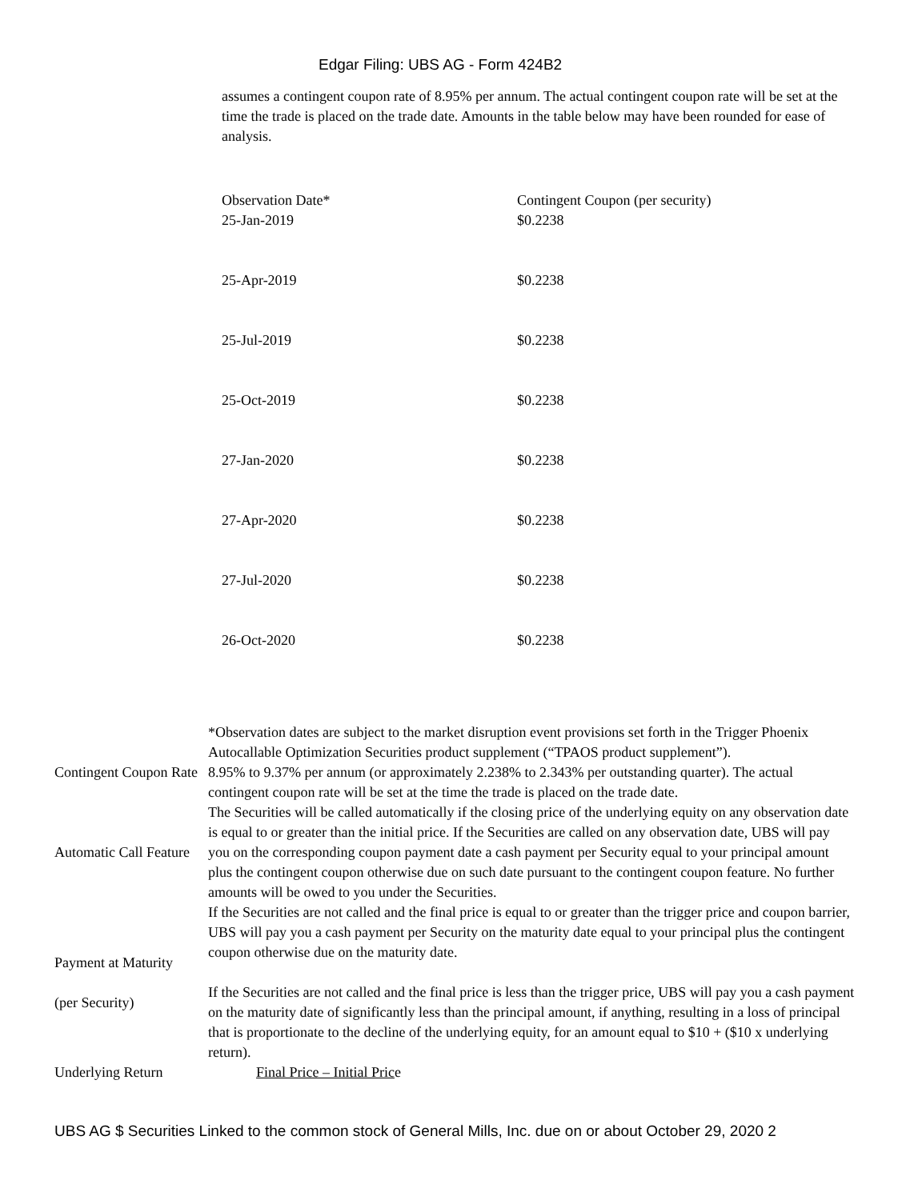Edgar Filing: UBS AG - Form 424B2
assumes a contingent coupon rate of 8.95% per annum. The actual contingent coupon rate will be set at the time the trade is placed on the trade date. Amounts in the table below may have been rounded for ease of analysis.
| Observation Date* | Contingent Coupon (per security) |
| --- | --- |
| 25-Jan-2019 | $0.2238 |
| 25-Apr-2019 | $0.2238 |
| 25-Jul-2019 | $0.2238 |
| 25-Oct-2019 | $0.2238 |
| 27-Jan-2020 | $0.2238 |
| 27-Apr-2020 | $0.2238 |
| 27-Jul-2020 | $0.2238 |
| 26-Oct-2020 | $0.2238 |
| | *Observation dates are subject to the market disruption event provisions set forth in the Trigger Phoenix Autocallable Optimization Securities product supplement (“TPAOS product supplement”). |
| Contingent Coupon Rate | 8.95% to 9.37% per annum (or approximately 2.238% to 2.343% per outstanding quarter). The actual contingent coupon rate will be set at the time the trade is placed on the trade date. |
| Automatic Call Feature | The Securities will be called automatically if the closing price of the underlying equity on any observation date is equal to or greater than the initial price. If the Securities are called on any observation date, UBS will pay you on the corresponding coupon payment date a cash payment per Security equal to your principal amount plus the contingent coupon otherwise due on such date pursuant to the contingent coupon feature. No further amounts will be owed to you under the Securities. |
| Payment at Maturity (per Security) | If the Securities are not called and the final price is equal to or greater than the trigger price and coupon barrier, UBS will pay you a cash payment per Security on the maturity date equal to your principal plus the contingent coupon otherwise due on the maturity date. If the Securities are not called and the final price is less than the trigger price, UBS will pay you a cash payment on the maturity date of significantly less than the principal amount, if anything, resulting in a loss of principal that is proportionate to the decline of the underlying equity, for an amount equal to $10 + ($10 x underlying return). |
| Underlying Return | Final Price – Initial Pric e |
UBS AG $ Securities Linked to the common stock of General Mills, Inc. due on or about October 29, 2020 2